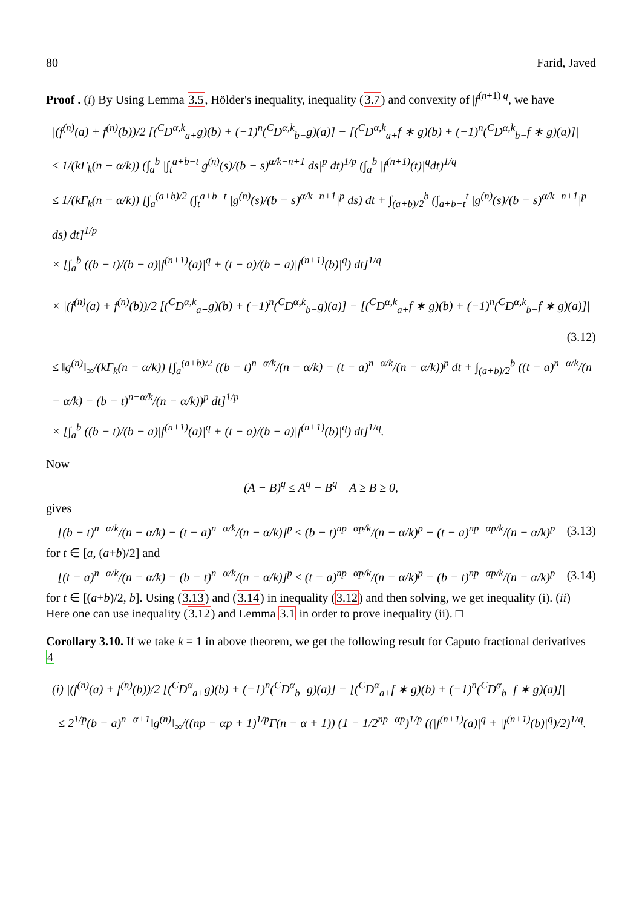80 Farid, Javed
Proof . (i) By Using Lemma 3.5, Hölder's inequality, inequality (3.7) and convexity of |f<sup>(n+1)</sup>|<sup>q</sup>, we have
|(f<sup>(n)</sup>(a) + f<sup>(n)</sup>(b))/2 [(<sup>C</sup>D<sup>α,k</sup><sub>a+</sub>g)(b) + (−1)<sup>n</sup>(<sup>C</sup>D<sup>α,k</sup><sub>b−</sub>g)(a)] − [(<sup>C</sup>D<sup>α,k</sup><sub>a+</sub>f ∗ g)(b) + (−1)<sup>n</sup>(<sup>C</sup>D<sup>α,k</sup><sub>b−</sub>f ∗ g)(a)]|
≤ 1/(kΓ<sub>k</sub>(n − α/k)) (∫<sub>a</sub><sup>b</sup> |∫<sub>t</sub><sup>a+b−t</sup> g<sup>(n)</sup>(s)/(b − s)<sup>α/k−n+1</sup> ds|<sup>p</sup> dt)<sup>1/p</sup> (∫<sub>a</sub><sup>b</sup> |f<sup>(n+1)</sup>(t)|<sup>q</sup>dt)<sup>1/q</sup>
≤ 1/(kΓ<sub>k</sub>(n − α/k)) [∫<sub>a</sub><sup>(a+b)/2</sup> (∫<sub>t</sub><sup>a+b−t</sup> |g<sup>(n)</sup>(s)/(b − s)<sup>α/k−n+1</sup>|<sup>p</sup> ds) dt + ∫<sub>(a+b)/2</sub><sup>b</sup> (∫<sub>a+b−t</sub><sup>t</sup> |g<sup>(n)</sup>(s)/(b − s)<sup>α/k−n+1</sup>|<sup>p</sup> ds) dt]<sup>1/p</sup>
× [∫<sub>a</sub><sup>b</sup> ((b − t)/(b − a)|f<sup>(n+1)</sup>(a)|<sup>q</sup> + (t − a)/(b − a)|f<sup>(n+1)</sup>(b)|<sup>q</sup>) dt]<sup>1/q</sup>
× |(f<sup>(n)</sup>(a) + f<sup>(n)</sup>(b))/2 [(<sup>C</sup>D<sup>α,k</sup><sub>a+</sub>g)(b) + (−1)<sup>n</sup>(<sup>C</sup>D<sup>α,k</sup><sub>b−</sub>g)(a)] − [(<sup>C</sup>D<sup>α,k</sup><sub>a+</sub>f ∗ g)(b) + (−1)<sup>n</sup>(<sup>C</sup>D<sup>α,k</sup><sub>b−</sub>f ∗ g)(a)]|
(3.12)
≤ ‖g<sup>(n)</sup>‖<sub>∞</sub>/(kΓ<sub>k</sub>(n − α/k)) [∫<sub>a</sub><sup>(a+b)/2</sup> ((b − t)<sup>n−α/k</sup>/(n − α/k) − (t − a)<sup>n−α/k</sup>/(n − α/k))<sup>p</sup> dt + ∫<sub>(a+b)/2</sub><sup>b</sup> ((t − a)<sup>n−α/k</sup>/(n − α/k) − (b − t)<sup>n−α/k</sup>/(n − α/k))<sup>p</sup> dt]<sup>1/p</sup>
× [∫<sub>a</sub><sup>b</sup> ((b − t)/(b − a)|f<sup>(n+1)</sup>(a)|<sup>q</sup> + (t − a)/(b − a)|f<sup>(n+1)</sup>(b)|<sup>q</sup>) dt]<sup>1/q</sup>.
Now
(A − B)<sup>q</sup> ≤ A<sup>q</sup> − B<sup>q</sup> A ≥ B ≥ 0,
gives
[(b − t)<sup>n−α/k</sup>/(n − α/k) − (t − a)<sup>n−α/k</sup>/(n − α/k)]<sup>p</sup> ≤ (b − t)<sup>np−αp/k</sup>/(n − α/k)<sup>p</sup> − (t − a)<sup>np−αp/k</sup>/(n − α/k)<sup>p</sup> (3.13)
for t ∈ [a, (a+b)/2] and
[(t − a)<sup>n−α/k</sup>/(n − α/k) − (b − t)<sup>n−α/k</sup>/(n − α/k)]<sup>p</sup> ≤ (t − a)<sup>np−αp/k</sup>/(n − α/k)<sup>p</sup> − (b − t)<sup>np−αp/k</sup>/(n − α/k)<sup>p</sup> (3.14)
for t ∈ [(a+b)/2, b]. Using (3.13) and (3.14) in inequality (3.12) and then solving, we get inequality (i). (ii) Here one can use inequality (3.12) and Lemma 3.1 in order to prove inequality (ii). □
Corollary 3.10. If we take k = 1 in above theorem, we get the following result for Caputo fractional derivatives 4
(i) |(f<sup>(n)</sup>(a) + f<sup>(n)</sup>(b))/2 [(<sup>C</sup>D<sup>α</sup><sub>a+</sub>g)(b) + (−1)<sup>n</sup>(<sup>C</sup>D<sup>α</sup><sub>b−</sub>g)(a)] − [(<sup>C</sup>D<sup>α</sup><sub>a+</sub>f ∗ g)(b) + (−1)<sup>n</sup>(<sup>C</sup>D<sup>α</sup><sub>b−</sub>f ∗ g)(a)]|
≤ 2<sup>1/p</sup>(b − a)<sup>n−α+1</sup>‖g<sup>(n)</sup>‖<sub>∞</sub>/((np − αp + 1)<sup>1/p</sup>Γ(n − α + 1)) (1 − 1/2<sup>np−αp</sup>)<sup>1/p</sup> ((|f<sup>(n+1)</sup>(a)|<sup>q</sup> + |f<sup>(n+1)</sup>(b)|<sup>q</sup>)/2)<sup>1/q</sup>.